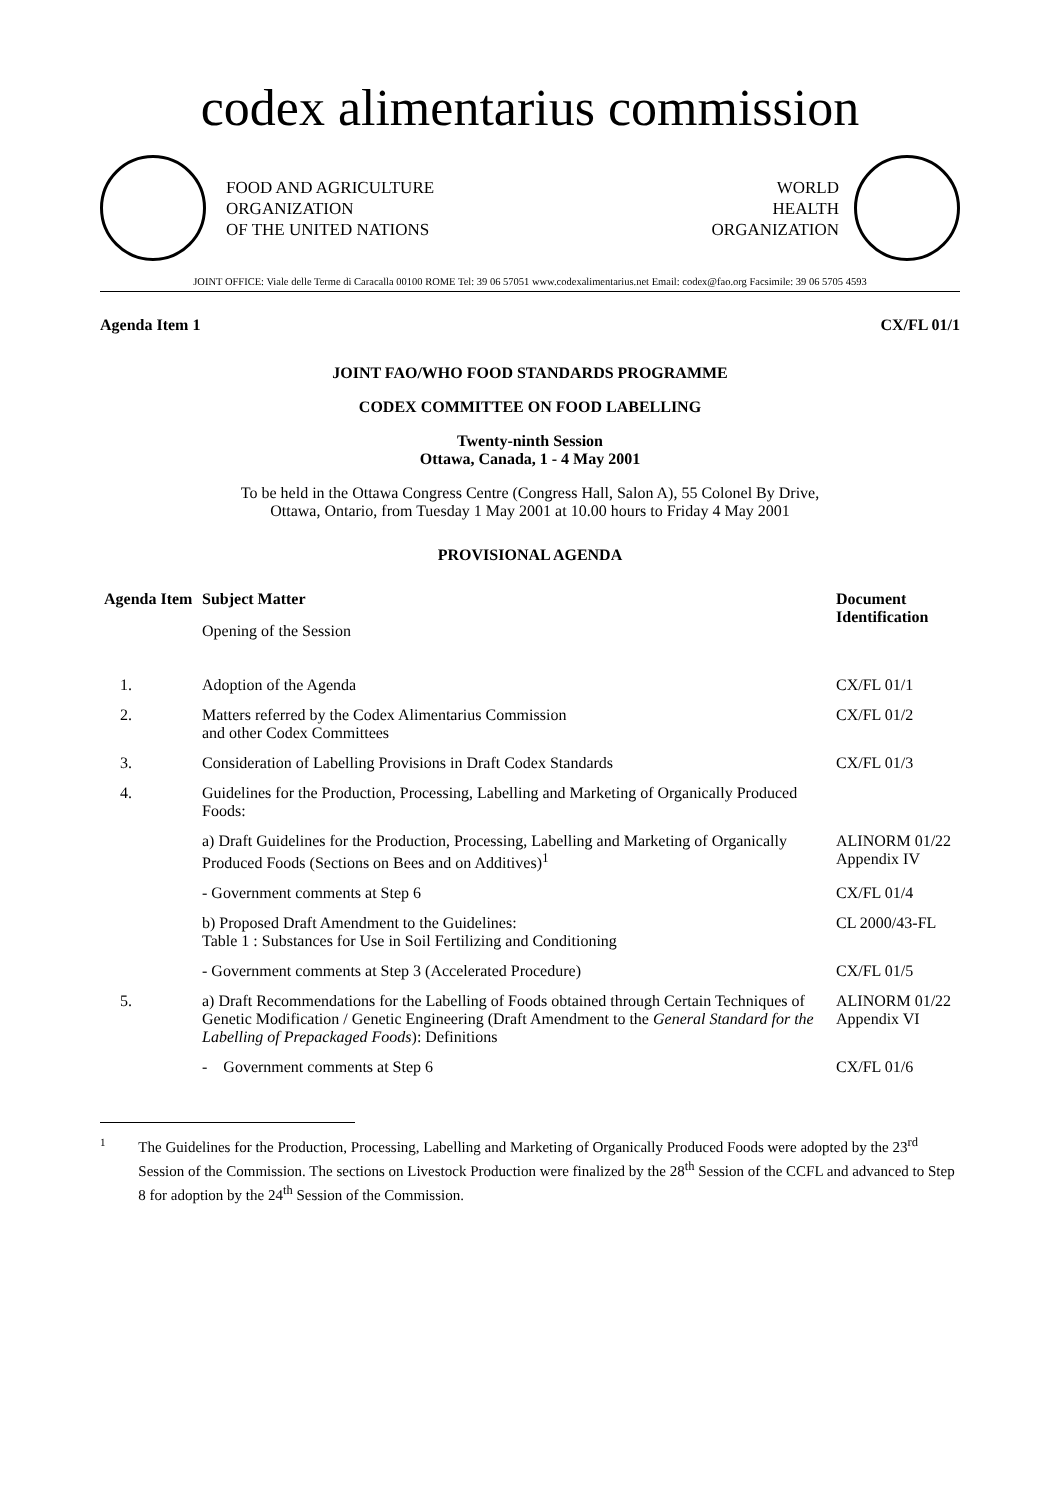codex alimentarius commission
FOOD AND AGRICULTURE
ORGANIZATION
OF THE UNITED NATIONS
WORLD
HEALTH
ORGANIZATION
JOINT OFFICE: Viale delle Terme di Caracalla 00100 ROME Tel: 39 06 57051 www.codexalimentarius.net Email: codex@fao.org Facsimile: 39 06 5705 4593
Agenda Item 1 CX/FL 01/1
JOINT FAO/WHO FOOD STANDARDS PROGRAMME
CODEX COMMITTEE ON FOOD LABELLING
Twenty-ninth Session
Ottawa, Canada, 1 - 4 May 2001
To be held in the Ottawa Congress Centre (Congress Hall, Salon A), 55 Colonel By Drive,
Ottawa, Ontario, from Tuesday 1 May 2001 at 10.00 hours to Friday 4 May 2001
PROVISIONAL AGENDA
| Agenda Item | Subject Matter Opening of the Session | Document Identification |
| --- | --- | --- |
| 1. | Adoption of the Agenda | CX/FL 01/1 |
| 2. | Matters referred by the Codex Alimentarius Commission and other Codex Committees | CX/FL 01/2 |
| 3. | Consideration of Labelling Provisions in Draft Codex Standards | CX/FL 01/3 |
| 4. | Guidelines for the Production, Processing, Labelling and Marketing of Organically Produced Foods: | |
| | a) Draft Guidelines for the Production, Processing, Labelling and Marketing of Organically Produced Foods (Sections on Bees and on Additives)<sup>1</sup> | ALINORM 01/22 Appendix IV |
| | - Government comments at Step 6 | CX/FL 01/4 |
| | b) Proposed Draft Amendment to the Guidelines: Table 1 : Substances for Use in Soil Fertilizing and Conditioning | CL 2000/43-FL |
| | - Government comments at Step 3 (Accelerated Procedure) | CX/FL 01/5 |
| 5. | a) Draft Recommendations for the Labelling of Foods obtained through Certain Techniques of Genetic Modification / Genetic Engineering (Draft Amendment to the General Standard for the Labelling of Prepackaged Foods ): Definitions | ALINORM 01/22 Appendix VI |
| | - Government comments at Step 6 | CX/FL 01/6 |
1
The Guidelines for the Production, Processing, Labelling and Marketing of Organically Produced Foods were adopted by the 23<sup>rd</sup> Session of the Commission. The sections on Livestock Production were finalized by the 28<sup>th</sup> Session of the CCFL and advanced to Step 8 for adoption by the 24<sup>th</sup> Session of the Commission.